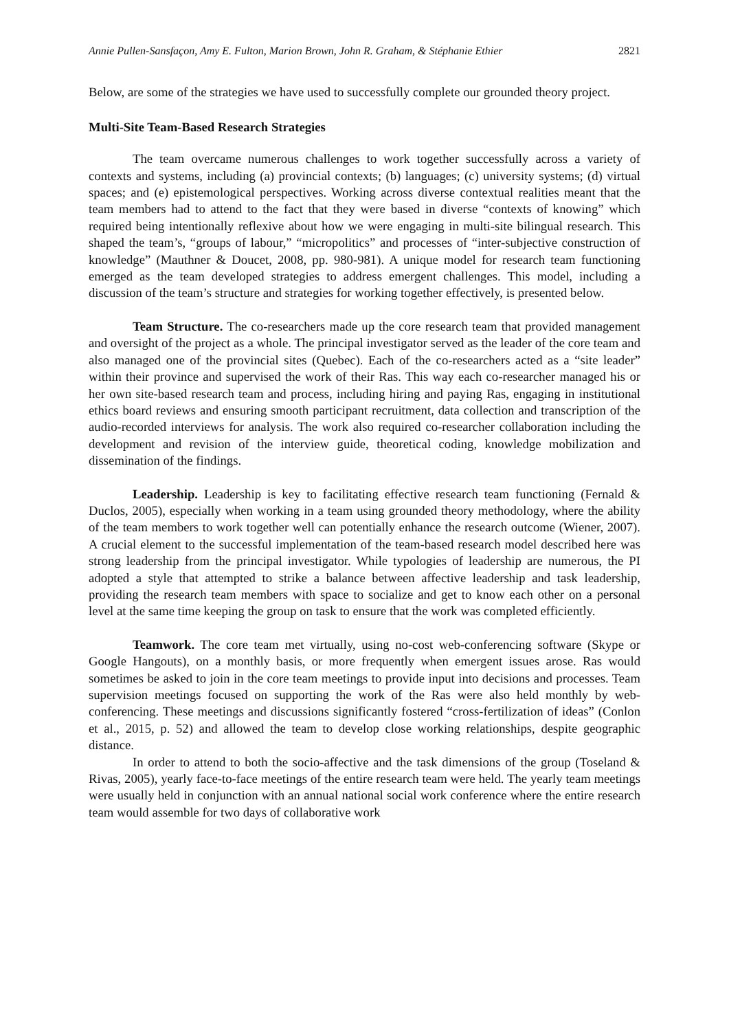Annie Pullen-Sansfaçon, Amy E. Fulton, Marion Brown, John R. Graham, & Stéphanie Ethier 2821
Below, are some of the strategies we have used to successfully complete our grounded theory project.
Multi-Site Team-Based Research Strategies
The team overcame numerous challenges to work together successfully across a variety of contexts and systems, including (a) provincial contexts; (b) languages; (c) university systems; (d) virtual spaces; and (e) epistemological perspectives. Working across diverse contextual realities meant that the team members had to attend to the fact that they were based in diverse “contexts of knowing” which required being intentionally reflexive about how we were engaging in multi-site bilingual research. This shaped the team’s, “groups of labour,” “micropolitics” and processes of “inter-subjective construction of knowledge” (Mauthner & Doucet, 2008, pp. 980-981). A unique model for research team functioning emerged as the team developed strategies to address emergent challenges. This model, including a discussion of the team’s structure and strategies for working together effectively, is presented below.
Team Structure. The co-researchers made up the core research team that provided management and oversight of the project as a whole. The principal investigator served as the leader of the core team and also managed one of the provincial sites (Quebec). Each of the co-researchers acted as a “site leader” within their province and supervised the work of their Ras. This way each co-researcher managed his or her own site-based research team and process, including hiring and paying Ras, engaging in institutional ethics board reviews and ensuring smooth participant recruitment, data collection and transcription of the audio-recorded interviews for analysis. The work also required co-researcher collaboration including the development and revision of the interview guide, theoretical coding, knowledge mobilization and dissemination of the findings.
Leadership. Leadership is key to facilitating effective research team functioning (Fernald & Duclos, 2005), especially when working in a team using grounded theory methodology, where the ability of the team members to work together well can potentially enhance the research outcome (Wiener, 2007). A crucial element to the successful implementation of the team-based research model described here was strong leadership from the principal investigator. While typologies of leadership are numerous, the PI adopted a style that attempted to strike a balance between affective leadership and task leadership, providing the research team members with space to socialize and get to know each other on a personal level at the same time keeping the group on task to ensure that the work was completed efficiently.
Teamwork. The core team met virtually, using no-cost web-conferencing software (Skype or Google Hangouts), on a monthly basis, or more frequently when emergent issues arose. Ras would sometimes be asked to join in the core team meetings to provide input into decisions and processes. Team supervision meetings focused on supporting the work of the Ras were also held monthly by web-conferencing. These meetings and discussions significantly fostered “cross-fertilization of ideas” (Conlon et al., 2015, p. 52) and allowed the team to develop close working relationships, despite geographic distance.
In order to attend to both the socio-affective and the task dimensions of the group (Toseland & Rivas, 2005), yearly face-to-face meetings of the entire research team were held. The yearly team meetings were usually held in conjunction with an annual national social work conference where the entire research team would assemble for two days of collaborative work